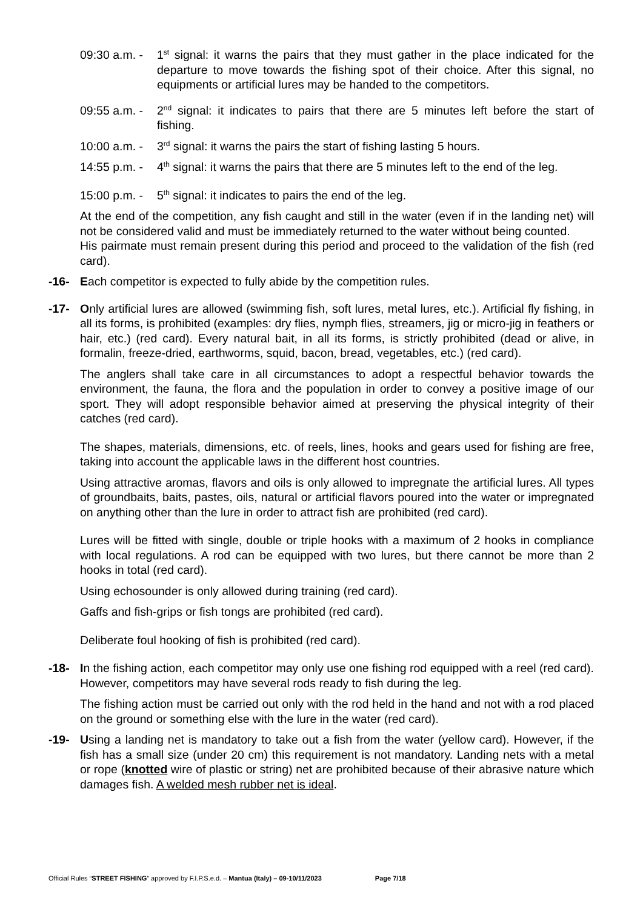09:30 a.m. -
1<sup>st</sup> signal: it warns the pairs that they must gather in the place indicated for the departure to move towards the fishing spot of their choice. After this signal, no equipments or artificial lures may be handed to the competitors.
09:55 a.m. -
2<sup>nd</sup> signal: it indicates to pairs that there are 5 minutes left before the start of fishing.
10:00 a.m. -
3<sup>rd</sup> signal: it warns the pairs the start of fishing lasting 5 hours.
14:55 p.m. -
4<sup>th</sup> signal: it warns the pairs that there are 5 minutes left to the end of the leg.
15:00 p.m. -
5<sup>th</sup> signal: it indicates to pairs the end of the leg.
At the end of the competition, any fish caught and still in the water (even if in the landing net) will not be considered valid and must be immediately returned to the water without being counted.
His pairmate must remain present during this period and proceed to the validation of the fish (red card).
-16- Each competitor is expected to fully abide by the competition rules.
-17- Only artificial lures are allowed (swimming fish, soft lures, metal lures, etc.). Artificial fly fishing, in all its forms, is prohibited (examples: dry flies, nymph flies, streamers, jig or micro-jig in feathers or hair, etc.) (red card). Every natural bait, in all its forms, is strictly prohibited (dead or alive, in formalin, freeze-dried, earthworms, squid, bacon, bread, vegetables, etc.) (red card).
The anglers shall take care in all circumstances to adopt a respectful behavior towards the environment, the fauna, the flora and the population in order to convey a positive image of our sport. They will adopt responsible behavior aimed at preserving the physical integrity of their catches (red card).
The shapes, materials, dimensions, etc. of reels, lines, hooks and gears used for fishing are free, taking into account the applicable laws in the different host countries.
Using attractive aromas, flavors and oils is only allowed to impregnate the artificial lures. All types of groundbaits, baits, pastes, oils, natural or artificial flavors poured into the water or impregnated on anything other than the lure in order to attract fish are prohibited (red card).
Lures will be fitted with single, double or triple hooks with a maximum of 2 hooks in compliance with local regulations. A rod can be equipped with two lures, but there cannot be more than 2 hooks in total (red card).
Using echosounder is only allowed during training (red card).
Gaffs and fish-grips or fish tongs are prohibited (red card).
Deliberate foul hooking of fish is prohibited (red card).
-18- In the fishing action, each competitor may only use one fishing rod equipped with a reel (red card). However, competitors may have several rods ready to fish during the leg.
The fishing action must be carried out only with the rod held in the hand and not with a rod placed on the ground or something else with the lure in the water (red card).
-19- Using a landing net is mandatory to take out a fish from the water (yellow card). However, if the fish has a small size (under 20 cm) this requirement is not mandatory. Landing nets with a metal or rope (knotted wire of plastic or string) net are prohibited because of their abrasive nature which damages fish. A welded mesh rubber net is ideal.
Official Rules “STREET FISHING” approved by F.I.P.S.e.d. – Mantua (Italy) – 09-10/11/2023 Page 7/18